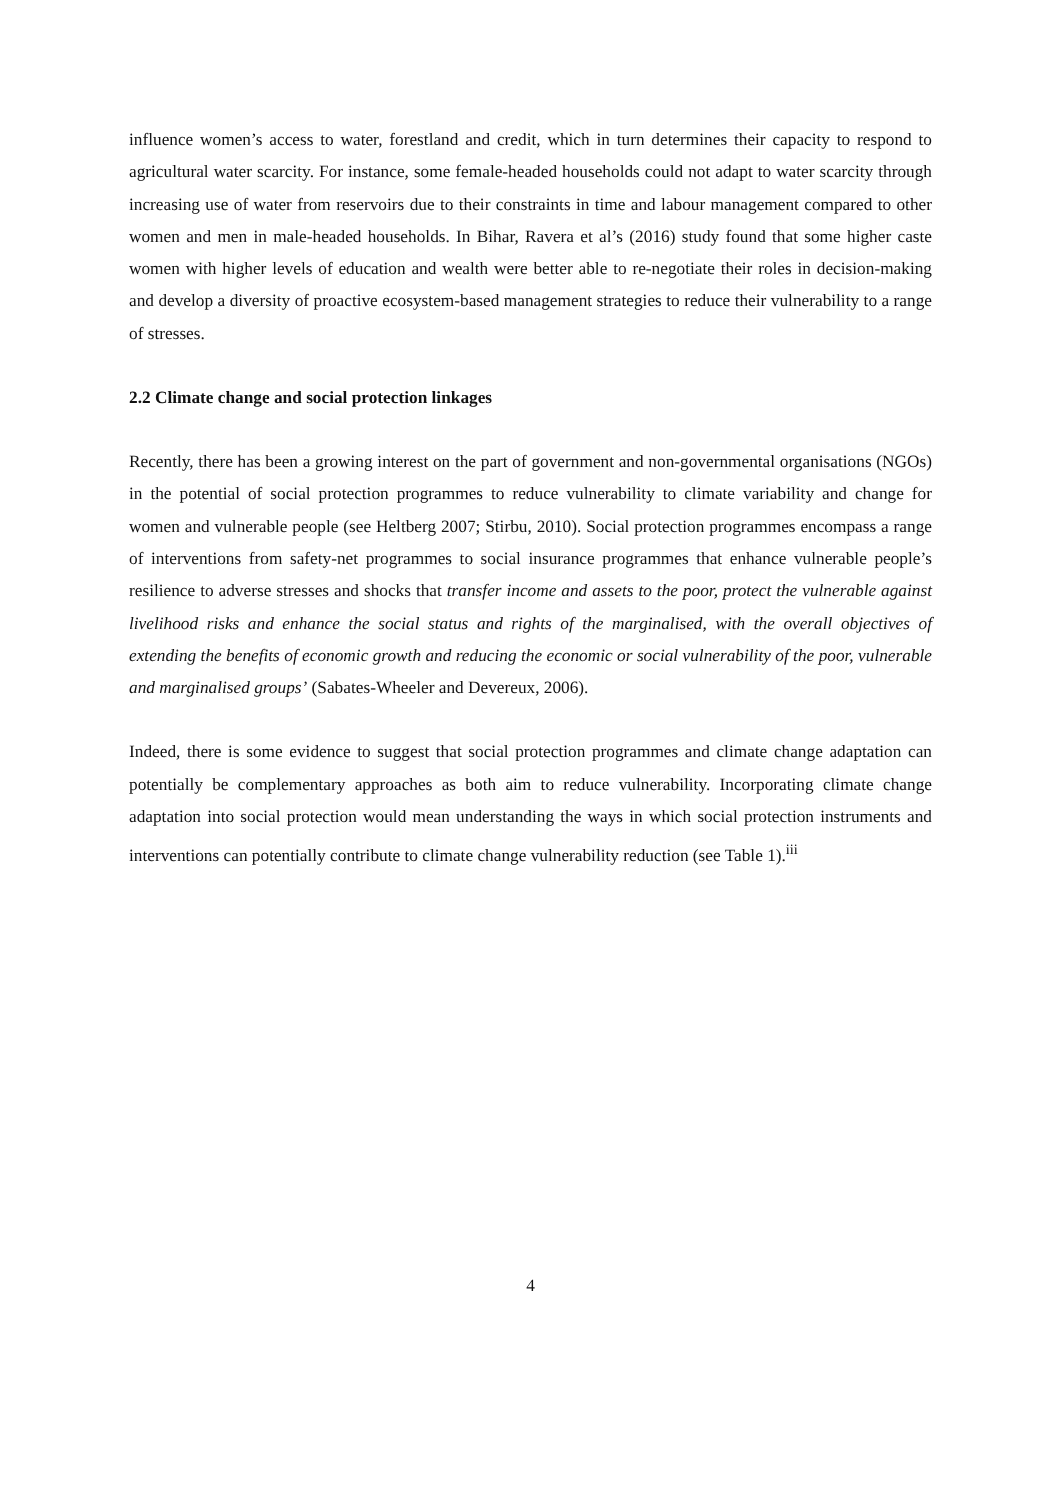influence women’s access to water, forestland and credit, which in turn determines their capacity to respond to agricultural water scarcity. For instance, some female-headed households could not adapt to water scarcity through increasing use of water from reservoirs due to their constraints in time and labour management compared to other women and men in male-headed households. In Bihar, Ravera et al’s (2016) study found that some higher caste women with higher levels of education and wealth were better able to re-negotiate their roles in decision-making and develop a diversity of proactive ecosystem-based management strategies to reduce their vulnerability to a range of stresses.
2.2 Climate change and social protection linkages
Recently, there has been a growing interest on the part of government and non-governmental organisations (NGOs) in the potential of social protection programmes to reduce vulnerability to climate variability and change for women and vulnerable people (see Heltberg 2007; Stirbu, 2010). Social protection programmes encompass a range of interventions from safety-net programmes to social insurance programmes that enhance vulnerable people’s resilience to adverse stresses and shocks that transfer income and assets to the poor, protect the vulnerable against livelihood risks and enhance the social status and rights of the marginalised, with the overall objectives of extending the benefits of economic growth and reducing the economic or social vulnerability of the poor, vulnerable and marginalised groups’ (Sabates-Wheeler and Devereux, 2006).
Indeed, there is some evidence to suggest that social protection programmes and climate change adaptation can potentially be complementary approaches as both aim to reduce vulnerability. Incorporating climate change adaptation into social protection would mean understanding the ways in which social protection instruments and interventions can potentially contribute to climate change vulnerability reduction (see Table 1).<sup>iii</sup>
4